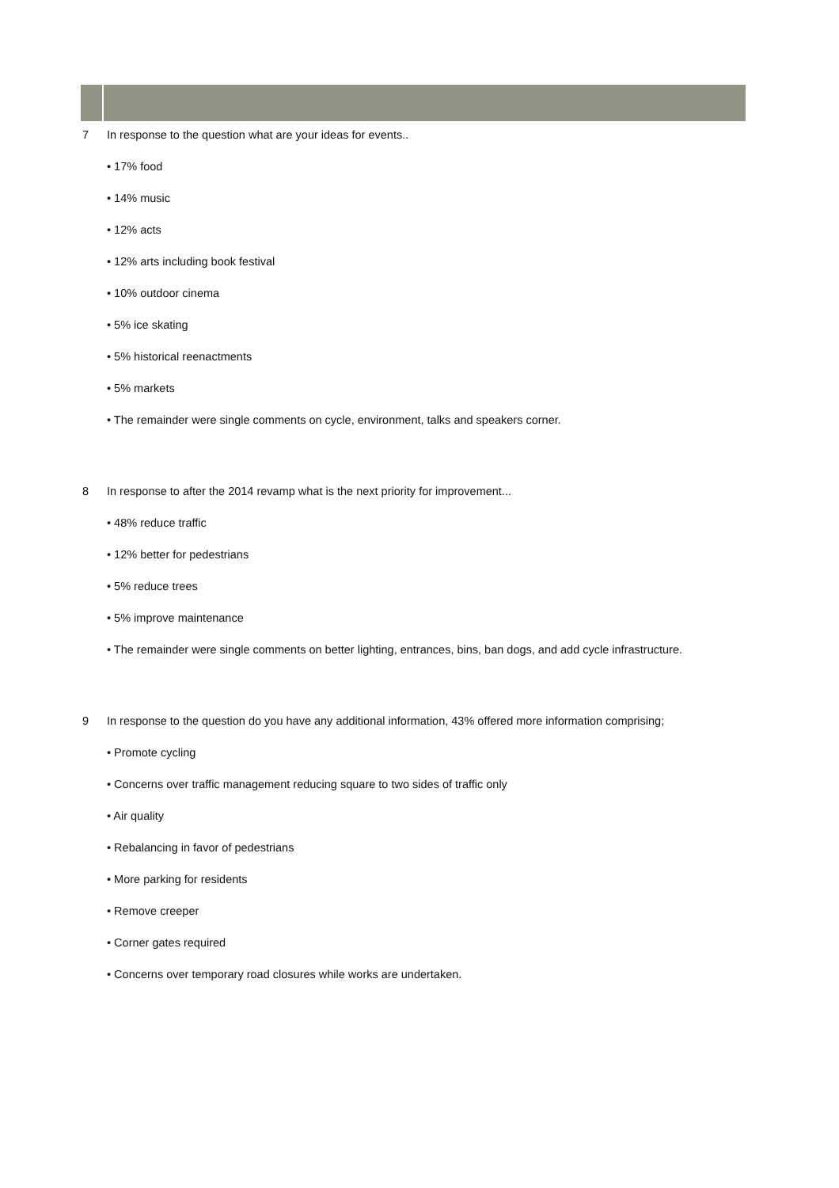7 In response to the question what are your ideas for events..
• 17% food
• 14% music
• 12% acts
• 12% arts including book festival
• 10% outdoor cinema
• 5% ice skating
• 5% historical reenactments
• 5% markets
• The remainder were single comments on cycle, environment, talks and speakers corner.
8 In response to after the 2014 revamp what is the next priority for improvement...
• 48% reduce traffic
• 12% better for pedestrians
• 5% reduce trees
• 5% improve maintenance
• The remainder were single comments on better lighting, entrances, bins, ban dogs, and add cycle infrastructure.
9 In response to the question do you have any additional information, 43% offered more information comprising;
• Promote cycling
• Concerns over traffic management reducing square to two sides of traffic only
• Air quality
• Rebalancing in favor of pedestrians
• More parking for residents
• Remove creeper
• Corner gates required
• Concerns over temporary road closures while works are undertaken.